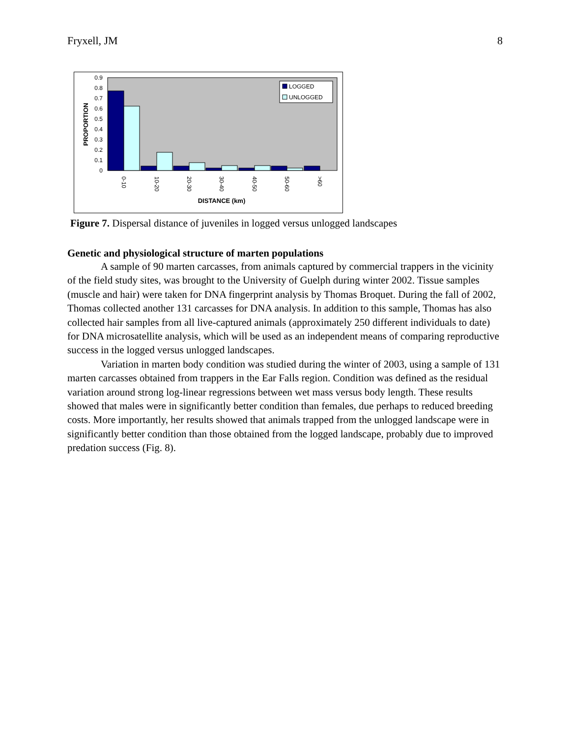Fryxell, JM 8
0.9
0.8
0.7
0.6
0.5
0.4
0.3
0.2
0.1
0
LOGGED
UNLOGGED
0-10
10-20
20-30
30-40
40-50
50-60
>60
DISTANCE (km)
PROPORTION
Figure 7. Dispersal distance of juveniles in logged versus unlogged landscapes
Genetic and physiological structure of marten populations
A sample of 90 marten carcasses, from animals captured by commercial trappers in the vicinity of the field study sites, was brought to the University of Guelph during winter 2002. Tissue samples (muscle and hair) were taken for DNA fingerprint analysis by Thomas Broquet. During the fall of 2002, Thomas collected another 131 carcasses for DNA analysis. In addition to this sample, Thomas has also collected hair samples from all live-captured animals (approximately 250 different individuals to date) for DNA microsatellite analysis, which will be used as an independent means of comparing reproductive success in the logged versus unlogged landscapes.
Variation in marten body condition was studied during the winter of 2003, using a sample of 131 marten carcasses obtained from trappers in the Ear Falls region. Condition was defined as the residual variation around strong log-linear regressions between wet mass versus body length. These results showed that males were in significantly better condition than females, due perhaps to reduced breeding costs. More importantly, her results showed that animals trapped from the unlogged landscape were in significantly better condition than those obtained from the logged landscape, probably due to improved predation success (Fig. 8).